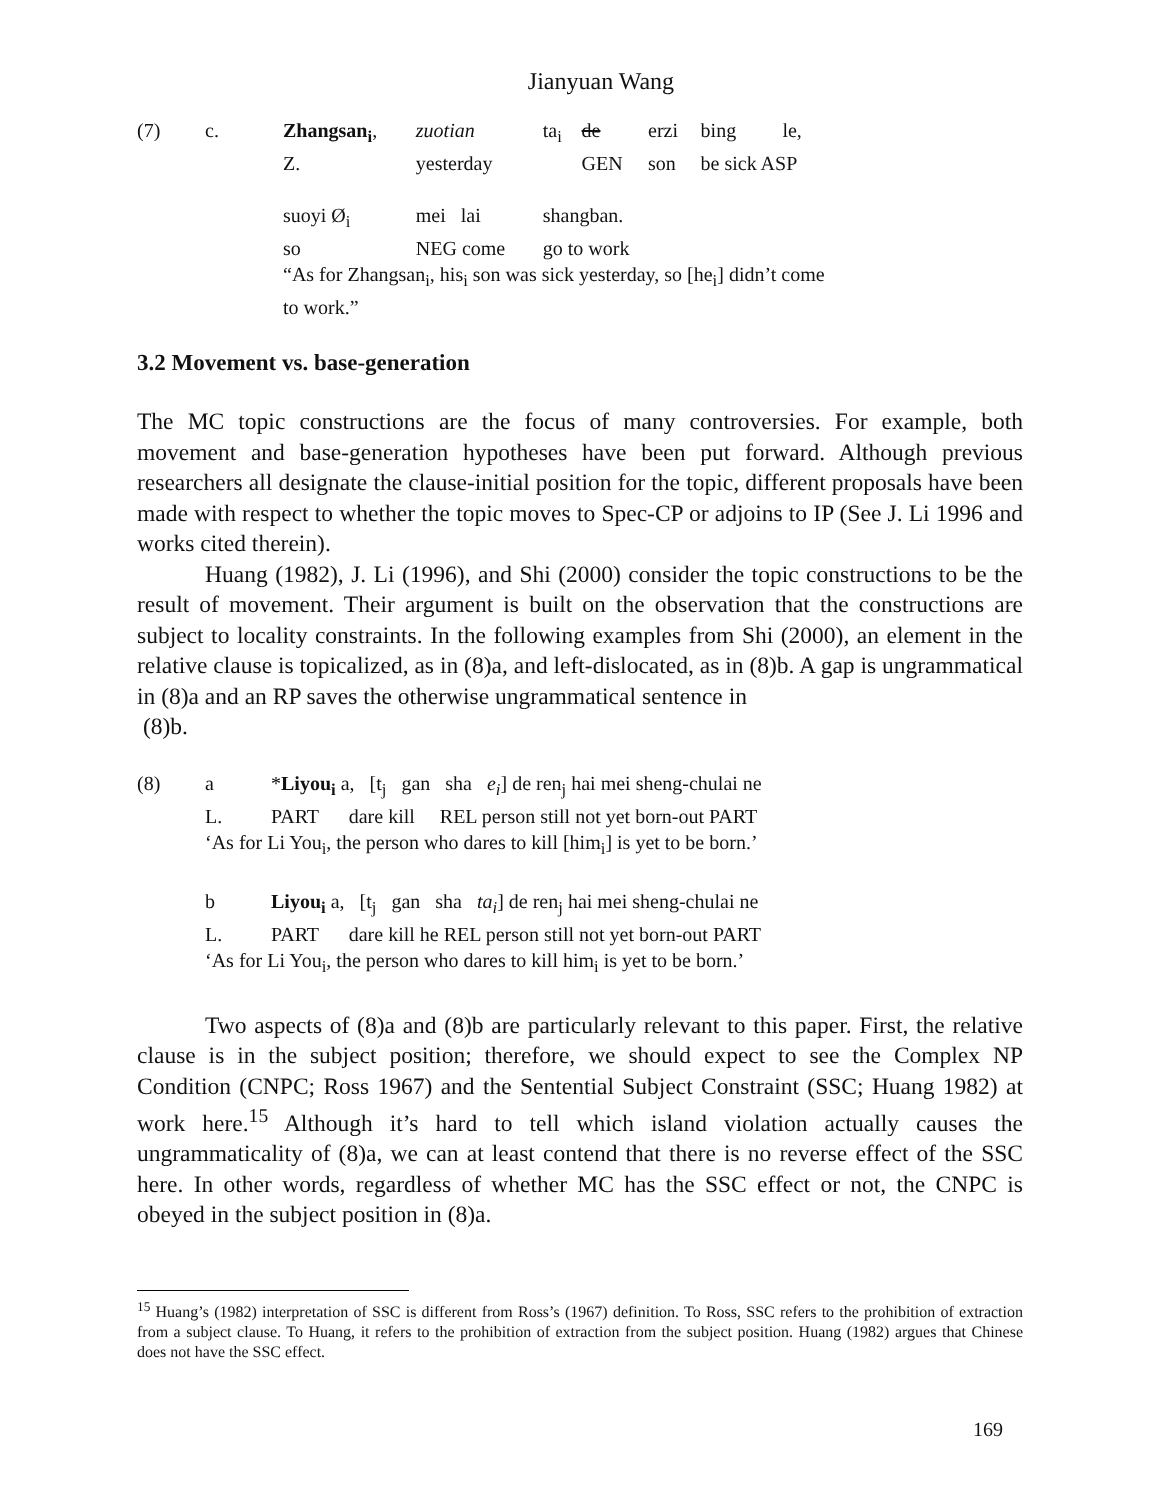Jianyuan Wang
| (7) | c. | Zhangsan<sub>i</sub> , | zuotian | ta<sub>i</sub> | de | erzi | bing | le, |
| | | Z. | yesterday | | GEN | son | be sick ASP | |
| | | suoyi Ø<sub>i</sub> | mei lai | shangban. | | | | |
| | | so | NEG come | go to work | | | | |
| | | “As for Zhangsan<sub>i</sub>, his<sub>i</sub> son was sick yesterday, so [he<sub>i</sub>] didn’t come to work.” | | | | | | |
3.2 Movement vs. base-generation
The MC topic constructions are the focus of many controversies. For example, both movement and base-generation hypotheses have been put forward. Although previous researchers all designate the clause-initial position for the topic, different proposals have been made with respect to whether the topic moves to Spec-CP or adjoins to IP (See J. Li 1996 and works cited therein).
Huang (1982), J. Li (1996), and Shi (2000) consider the topic constructions to be the result of movement. Their argument is built on the observation that the constructions are subject to locality constraints. In the following examples from Shi (2000), an element in the relative clause is topicalized, as in (8)a, and left-dislocated, as in (8)b. A gap is ungrammatical in (8)a and an RP saves the otherwise ungrammatical sentence in
(8)b.
| (8) | a | * Liyou<sub>i</sub> a, [t<sub>j</sub> gan sha e<sub>i</sub> ] de ren<sub>j</sub> hai mei sheng-chulai ne |
| | L. | PART dare kill REL person still not yet born-out PART |
| | ‘As for Li You<sub>i</sub>, the person who dares to kill [him<sub>i</sub>] is yet to be born.’ | |
| | b | Liyou<sub>i</sub> a, [t<sub>j</sub> gan sha ta<sub>i</sub> ] de ren<sub>j</sub> hai mei sheng-chulai ne |
| | L. | PART dare kill he REL person still not yet born-out PART |
| | ‘As for Li You<sub>i</sub>, the person who dares to kill him<sub>i</sub> is yet to be born.’ | |
Two aspects of (8)a and (8)b are particularly relevant to this paper. First, the relative clause is in the subject position; therefore, we should expect to see the Complex NP Condition (CNPC; Ross 1967) and the Sentential Subject Constraint (SSC; Huang 1982) at work here.<sup>15</sup> Although it’s hard to tell which island violation actually causes the ungrammaticality of (8)a, we can at least contend that there is no reverse effect of the SSC here. In other words, regardless of whether MC has the SSC effect or not, the CNPC is obeyed in the subject position in (8)a.
<sup>15</sup> Huang’s (1982) interpretation of SSC is different from Ross’s (1967) definition. To Ross, SSC refers to the prohibition of extraction from a subject clause. To Huang, it refers to the prohibition of extraction from the subject position. Huang (1982) argues that Chinese does not have the SSC effect.
169